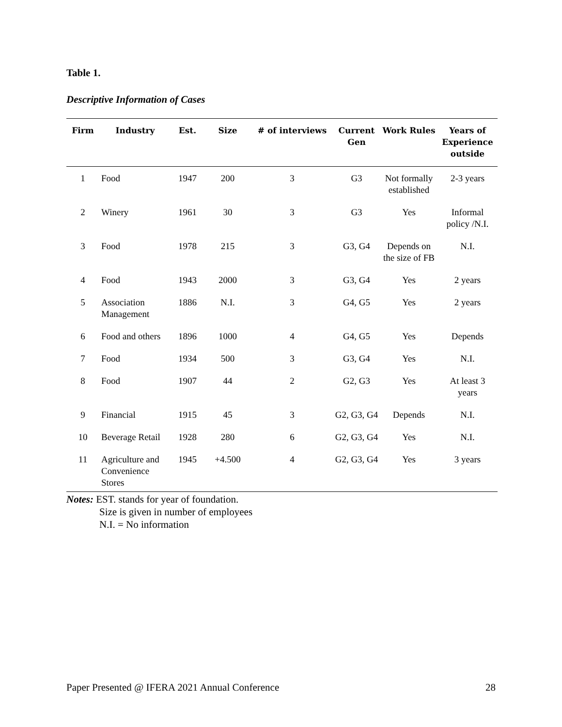Table 1.
Descriptive Information of Cases
| Firm | Industry | Est. | Size | # of interviews | Current Gen | Work Rules | Years of Experience outside |
| --- | --- | --- | --- | --- | --- | --- | --- |
| 1 | Food | 1947 | 200 | 3 | G3 | Not formally established | 2-3 years |
| 2 | Winery | 1961 | 30 | 3 | G3 | Yes | Informal policy /N.I. |
| 3 | Food | 1978 | 215 | 3 | G3, G4 | Depends on the size of FB | N.I. |
| 4 | Food | 1943 | 2000 | 3 | G3, G4 | Yes | 2 years |
| 5 | Association Management | 1886 | N.I. | 3 | G4, G5 | Yes | 2 years |
| 6 | Food and others | 1896 | 1000 | 4 | G4, G5 | Yes | Depends |
| 7 | Food | 1934 | 500 | 3 | G3, G4 | Yes | N.I. |
| 8 | Food | 1907 | 44 | 2 | G2, G3 | Yes | At least 3 years |
| 9 | Financial | 1915 | 45 | 3 | G2, G3, G4 | Depends | N.I. |
| 10 | Beverage Retail | 1928 | 280 | 6 | G2, G3, G4 | Yes | N.I. |
| 11 | Agriculture and Convenience Stores | 1945 | +4.500 | 4 | G2, G3, G4 | Yes | 3 years |
Notes: EST. stands for year of foundation.
Size is given in number of employees
N.I. = No information
Paper Presented @ IFERA 2021 Annual Conference 28